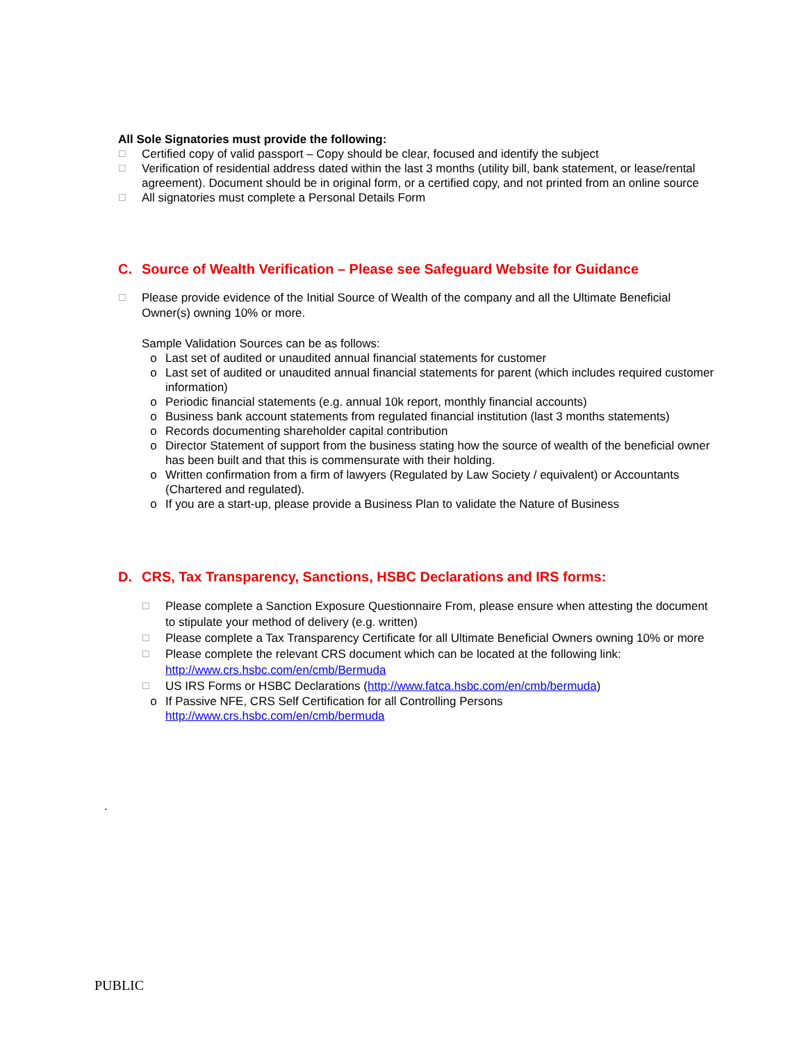All Sole Signatories must provide the following:
☐
Certified copy of valid passport – Copy should be clear, focused and identify the subject
☐
Verification of residential address dated within the last 3 months (utility bill, bank statement, or lease/rental agreement). Document should be in original form, or a certified copy, and not printed from an online source
☐
All signatories must complete a Personal Details Form
C. Source of Wealth Verification – Please see Safeguard Website for Guidance
☐
Please provide evidence of the Initial Source of Wealth of the company and all the Ultimate Beneficial Owner(s) owning 10% or more.
Sample Validation Sources can be as follows:
o Last set of audited or unaudited annual financial statements for customer
o Last set of audited or unaudited annual financial statements for parent (which includes required customer information)
o Periodic financial statements (e.g. annual 10k report, monthly financial accounts)
o Business bank account statements from regulated financial institution (last 3 months statements)
o Records documenting shareholder capital contribution
o Director Statement of support from the business stating how the source of wealth of the beneficial owner has been built and that this is commensurate with their holding.
o Written confirmation from a firm of lawyers (Regulated by Law Society / equivalent) or Accountants (Chartered and regulated).
o If you are a start-up, please provide a Business Plan to validate the Nature of Business
D. CRS, Tax Transparency, Sanctions, HSBC Declarations and IRS forms:
☐
Please complete a Sanction Exposure Questionnaire From, please ensure when attesting the document to stipulate your method of delivery (e.g. written)
☐
Please complete a Tax Transparency Certificate for all Ultimate Beneficial Owners owning 10% or more
☐
Please complete the relevant CRS document which can be located at the following link: http://www.crs.hsbc.com/en/cmb/Bermuda
☐
US IRS Forms or HSBC Declarations (http://www.fatca.hsbc.com/en/cmb/bermuda)
o If Passive NFE, CRS Self Certification for all Controlling Persons http://www.crs.hsbc.com/en/cmb/bermuda
.
PUBLIC